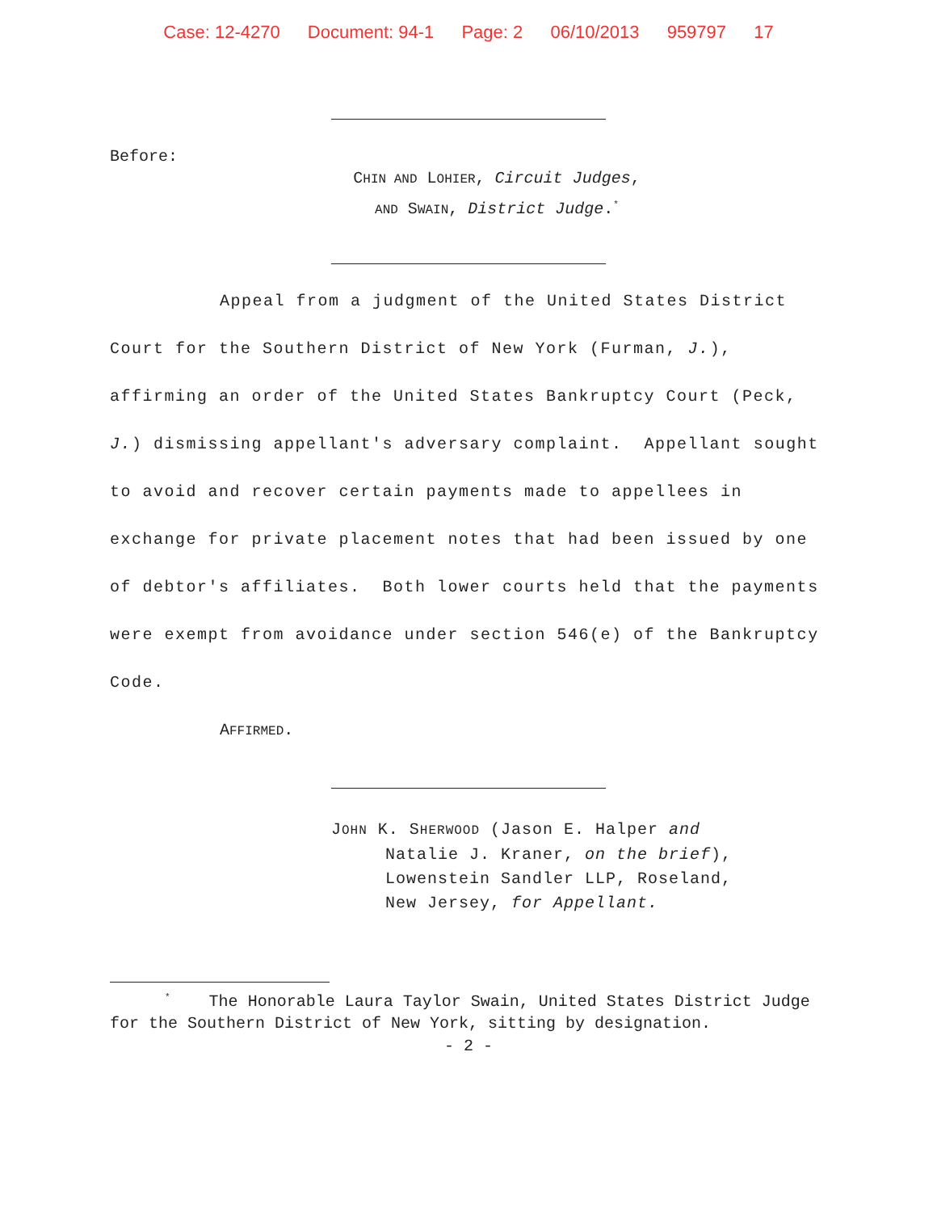Case: 12-4270 Document: 94-1 Page: 2 06/10/2013 959797 17
Before:
CHIN AND LOHIER, Circuit Judges,
AND SWAIN, District Judge.<sup>*</sup>
Appeal from a judgment of the United States District Court for the Southern District of New York (Furman, J.), affirming an order of the United States Bankruptcy Court (Peck, J.) dismissing appellant's adversary complaint. Appellant sought to avoid and recover certain payments made to appellees in exchange for private placement notes that had been issued by one of debtor's affiliates. Both lower courts held that the payments were exempt from avoidance under section 546(e) of the Bankruptcy Code.
AFFIRMED.
JOHN K. SHERWOOD (Jason E. Halper and
Natalie J. Kraner, on the brief),
Lowenstein Sandler LLP, Roseland,
New Jersey, for Appellant.
<sup>*</sup> The Honorable Laura Taylor Swain, United States District Judge for the Southern District of New York, sitting by designation.
- 2 -